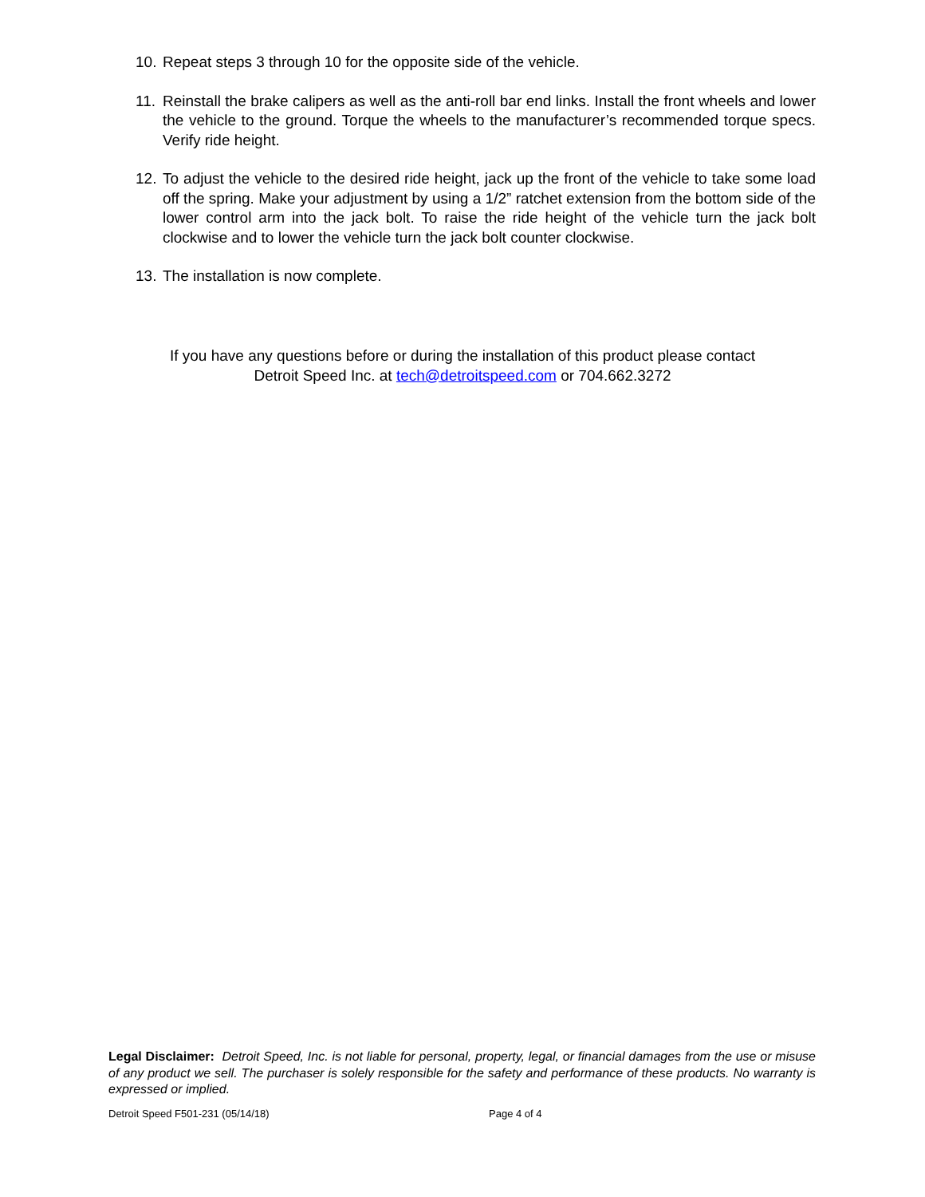10. Repeat steps 3 through 10 for the opposite side of the vehicle.
11. Reinstall the brake calipers as well as the anti-roll bar end links. Install the front wheels and lower the vehicle to the ground. Torque the wheels to the manufacturer’s recommended torque specs. Verify ride height.
12. To adjust the vehicle to the desired ride height, jack up the front of the vehicle to take some load off the spring. Make your adjustment by using a 1/2” ratchet extension from the bottom side of the lower control arm into the jack bolt. To raise the ride height of the vehicle turn the jack bolt clockwise and to lower the vehicle turn the jack bolt counter clockwise.
13. The installation is now complete.
If you have any questions before or during the installation of this product please contact
Detroit Speed Inc. at tech@detroitspeed.com or 704.662.3272
Legal Disclaimer: Detroit Speed, Inc. is not liable for personal, property, legal, or financial damages from the use or misuse of any product we sell. The purchaser is solely responsible for the safety and performance of these products. No warranty is expressed or implied.
Detroit Speed F501-231 (05/14/18) Page 4 of 4